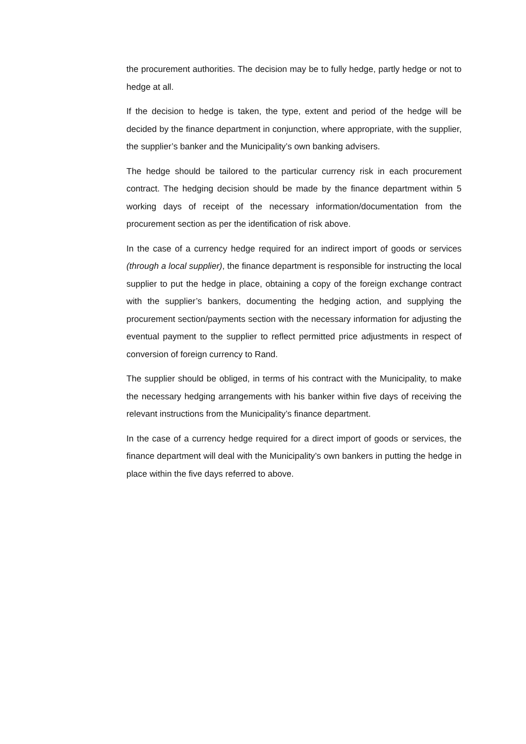the procurement authorities. The decision may be to fully hedge, partly hedge or not to hedge at all.
If the decision to hedge is taken, the type, extent and period of the hedge will be decided by the finance department in conjunction, where appropriate, with the supplier, the supplier’s banker and the Municipality’s own banking advisers.
The hedge should be tailored to the particular currency risk in each procurement contract. The hedging decision should be made by the finance department within 5 working days of receipt of the necessary information/documentation from the procurement section as per the identification of risk above.
In the case of a currency hedge required for an indirect import of goods or services (through a local supplier), the finance department is responsible for instructing the local supplier to put the hedge in place, obtaining a copy of the foreign exchange contract with the supplier’s bankers, documenting the hedging action, and supplying the procurement section/payments section with the necessary information for adjusting the eventual payment to the supplier to reflect permitted price adjustments in respect of conversion of foreign currency to Rand.
The supplier should be obliged, in terms of his contract with the Municipality, to make the necessary hedging arrangements with his banker within five days of receiving the relevant instructions from the Municipality’s finance department.
In the case of a currency hedge required for a direct import of goods or services, the finance department will deal with the Municipality’s own bankers in putting the hedge in place within the five days referred to above.